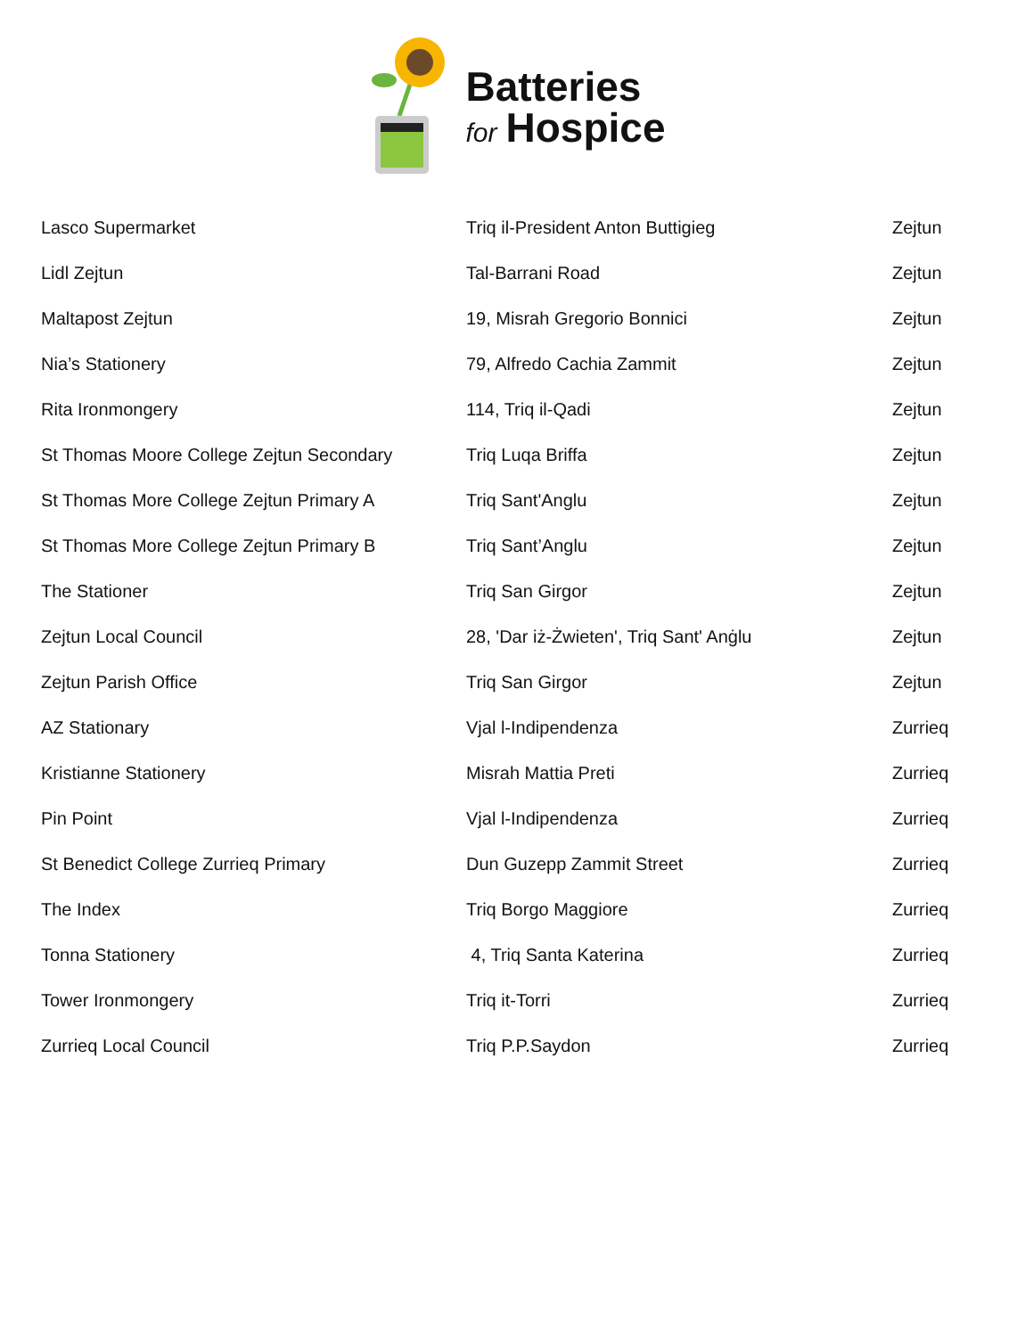Batteries
for Hospice
| Lasco Supermarket | Triq il-President Anton Buttigieg | Zejtun |
| Lidl Zejtun | Tal-Barrani Road | Zejtun |
| Maltapost Zejtun | 19, Misrah Gregorio Bonnici | Zejtun |
| Nia’s Stationery | 79, Alfredo Cachia Zammit | Zejtun |
| Rita Ironmongery | 114, Triq il-Qadi | Zejtun |
| St Thomas Moore College Zejtun Secondary | Triq Luqa Briffa | Zejtun |
| St Thomas More College Zejtun Primary A | Triq Sant'Anglu | Zejtun |
| St Thomas More College Zejtun Primary B | Triq Sant’Anglu | Zejtun |
| The Stationer | Triq San Girgor | Zejtun |
| Zejtun Local Council | 28, 'Dar iż-Żwieten', Triq Sant' Anġlu | Zejtun |
| Zejtun Parish Office | Triq San Girgor | Zejtun |
| AZ Stationary | Vjal l-Indipendenza | Zurrieq |
| Kristianne Stationery | Misrah Mattia Preti | Zurrieq |
| Pin Point | Vjal l-Indipendenza | Zurrieq |
| St Benedict College Zurrieq Primary | Dun Guzepp Zammit Street | Zurrieq |
| The Index | Triq Borgo Maggiore | Zurrieq |
| Tonna Stationery | 4, Triq Santa Katerina | Zurrieq |
| Tower Ironmongery | Triq it-Torri | Zurrieq |
| Zurrieq Local Council | Triq P.P.Saydon | Zurrieq |